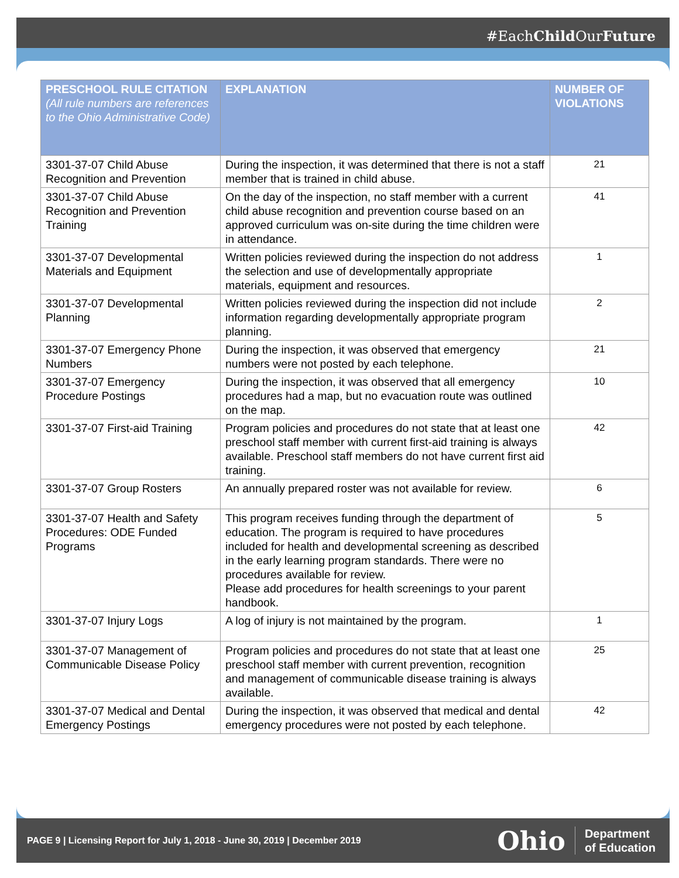#EachChild OurFuture
| PRESCHOOL RULE CITATION (All rule numbers are references to the Ohio Administrative Code) | EXPLANATION | NUMBER OF VIOLATIONS |
| --- | --- | --- |
| 3301-37-07 Child Abuse Recognition and Prevention | During the inspection, it was determined that there is not a staff member that is trained in child abuse. | 21 |
| 3301-37-07 Child Abuse Recognition and Prevention Training | On the day of the inspection, no staff member with a current child abuse recognition and prevention course based on an approved curriculum was on-site during the time children were in attendance. | 41 |
| 3301-37-07 Developmental Materials and Equipment | Written policies reviewed during the inspection do not address the selection and use of developmentally appropriate materials, equipment and resources. | 1 |
| 3301-37-07 Developmental Planning | Written policies reviewed during the inspection did not include information regarding developmentally appropriate program planning. | 2 |
| 3301-37-07 Emergency Phone Numbers | During the inspection, it was observed that emergency numbers were not posted by each telephone. | 21 |
| 3301-37-07 Emergency Procedure Postings | During the inspection, it was observed that all emergency procedures had a map, but no evacuation route was outlined on the map. | 10 |
| 3301-37-07 First-aid Training | Program policies and procedures do not state that at least one preschool staff member with current first-aid training is always available. Preschool staff members do not have current first aid training. | 42 |
| 3301-37-07 Group Rosters | An annually prepared roster was not available for review. | 6 |
| 3301-37-07 Health and Safety Procedures: ODE Funded Programs | This program receives funding through the department of education. The program is required to have procedures included for health and developmental screening as described in the early learning program standards. There were no procedures available for review. Please add procedures for health screenings to your parent handbook. | 5 |
| 3301-37-07 Injury Logs | A log of injury is not maintained by the program. | 1 |
| 3301-37-07 Management of Communicable Disease Policy | Program policies and procedures do not state that at least one preschool staff member with current prevention, recognition and management of communicable disease training is always available. | 25 |
| 3301-37-07 Medical and Dental Emergency Postings | During the inspection, it was observed that medical and dental emergency procedures were not posted by each telephone. | 42 |
PAGE 9 | Licensing Report for July 1, 2018 - June 30, 2019 | December 2019
Ohio Department
of Education